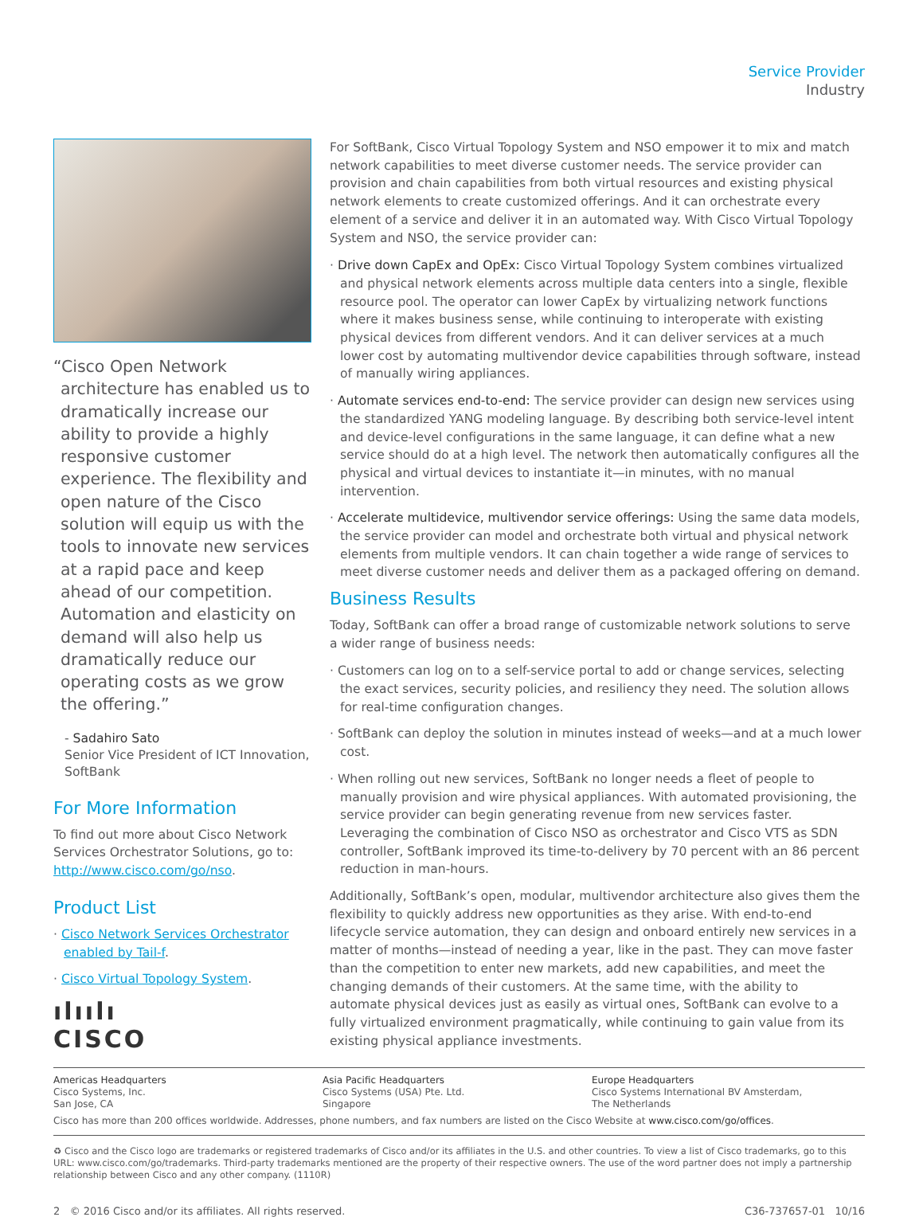Service Provider
Industry
“Cisco Open Network architecture has enabled us to dramatically increase our ability to provide a highly responsive customer experience. The flexibility and open nature of the Cisco solution will equip us with the tools to innovate new services at a rapid pace and keep ahead of our competition. Automation and elasticity on demand will also help us dramatically reduce our operating costs as we grow the offering.”
- Sadahiro Sato
Senior Vice President of ICT Innovation, SoftBank
For More Information
To find out more about Cisco Network Services Orchestrator Solutions, go to: http://www.cisco.com/go/nso.
Product List
· Cisco Network Services Orchestrator enabled by Tail-f.
· Cisco Virtual Topology System.
ılıılı
CISCO
For SoftBank, Cisco Virtual Topology System and NSO empower it to mix and match network capabilities to meet diverse customer needs. The service provider can provision and chain capabilities from both virtual resources and existing physical network elements to create customized offerings. And it can orchestrate every element of a service and deliver it in an automated way. With Cisco Virtual Topology System and NSO, the service provider can:
· Drive down CapEx and OpEx: Cisco Virtual Topology System combines virtualized and physical network elements across multiple data centers into a single, flexible resource pool. The operator can lower CapEx by virtualizing network functions where it makes business sense, while continuing to interoperate with existing physical devices from different vendors. And it can deliver services at a much lower cost by automating multivendor device capabilities through software, instead of manually wiring appliances.
· Automate services end-to-end: The service provider can design new services using the standardized YANG modeling language. By describing both service-level intent and device-level configurations in the same language, it can define what a new service should do at a high level. The network then automatically configures all the physical and virtual devices to instantiate it—in minutes, with no manual intervention.
· Accelerate multidevice, multivendor service offerings: Using the same data models, the service provider can model and orchestrate both virtual and physical network elements from multiple vendors. It can chain together a wide range of services to meet diverse customer needs and deliver them as a packaged offering on demand.
Business Results
Today, SoftBank can offer a broad range of customizable network solutions to serve a wider range of business needs:
· Customers can log on to a self-service portal to add or change services, selecting the exact services, security policies, and resiliency they need. The solution allows for real-time configuration changes.
· SoftBank can deploy the solution in minutes instead of weeks—and at a much lower cost.
· When rolling out new services, SoftBank no longer needs a fleet of people to manually provision and wire physical appliances. With automated provisioning, the service provider can begin generating revenue from new services faster. Leveraging the combination of Cisco NSO as orchestrator and Cisco VTS as SDN controller, SoftBank improved its time-to-delivery by 70 percent with an 86 percent reduction in man-hours.
Additionally, SoftBank’s open, modular, multivendor architecture also gives them the flexibility to quickly address new opportunities as they arise. With end-to-end lifecycle service automation, they can design and onboard entirely new services in a matter of months—instead of needing a year, like in the past. They can move faster than the competition to enter new markets, add new capabilities, and meet the changing demands of their customers. At the same time, with the ability to automate physical devices just as easily as virtual ones, SoftBank can evolve to a fully virtualized environment pragmatically, while continuing to gain value from its existing physical appliance investments.
Americas Headquarters
Cisco Systems, Inc.
San Jose, CA
Asia Pacific Headquarters
Cisco Systems (USA) Pte. Ltd.
Singapore
Europe Headquarters
Cisco Systems International BV Amsterdam,
The Netherlands
Cisco has more than 200 offices worldwide. Addresses, phone numbers, and fax numbers are listed on the Cisco Website at www.cisco.com/go/offices.
♻ Cisco and the Cisco logo are trademarks or registered trademarks of Cisco and/or its affiliates in the U.S. and other countries. To view a list of Cisco trademarks, go to this URL: www.cisco.com/go/trademarks. Third-party trademarks mentioned are the property of their respective owners. The use of the word partner does not imply a partnership relationship between Cisco and any other company. (1110R)
2 © 2016 Cisco and/or its affiliates. All rights reserved. C36-737657-01 10/16